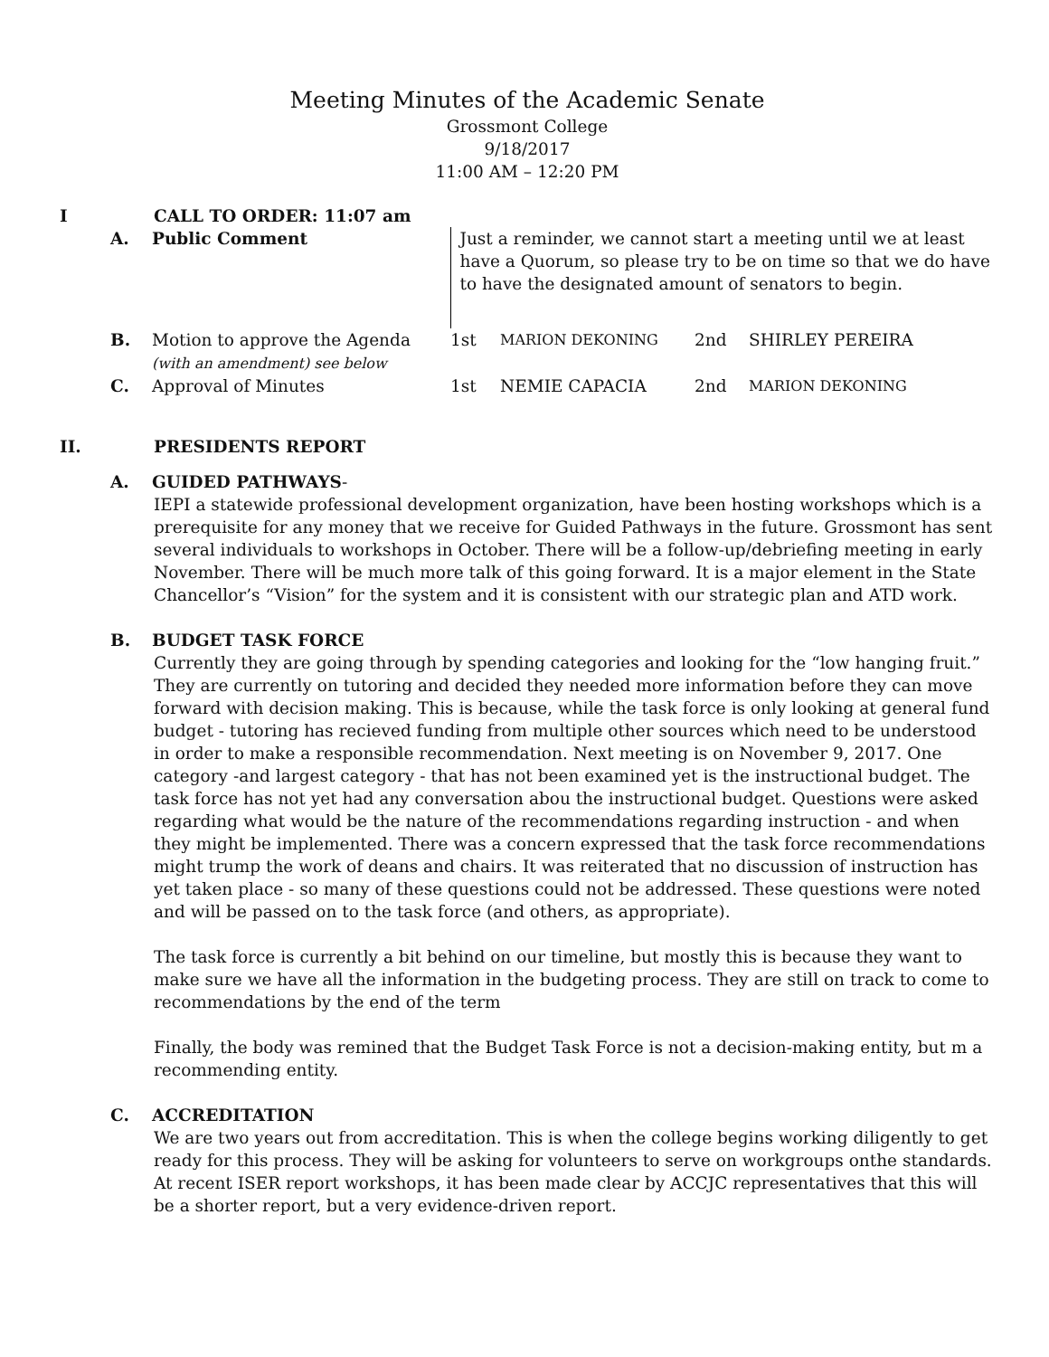Meeting Minutes of the Academic Senate
Grossmont College
9/18/2017
11:00 AM – 12:20 PM
I CALL TO ORDER: 11:07 am
| A. | Public Comment | Just a reminder, we cannot start a meeting until we at least have a Quorum, so please try to be on time so that we do have to have the designated amount of senators to begin. | | | |
| B. | Motion to approve the Agenda (with an amendment) see below | 1st | MARION DEKONING | 2nd | SHIRLEY PEREIRA |
| C. | Approval of Minutes | 1st | NEMIE CAPACIA | 2nd | MARION DEKONING |
II. PRESIDENTS REPORT
A. GUIDED PATHWAYS-
IEPI a statewide professional development organization, have been hosting workshops which is a prerequisite for any money that we receive for Guided Pathways in the future. Grossmont has sent several individuals to workshops in October. There will be a follow-up/debriefing meeting in early November. There will be much more talk of this going forward. It is a major element in the State Chancellor’s “Vision” for the system and it is consistent with our strategic plan and ATD work.
B. BUDGET TASK FORCE
Currently they are going through by spending categories and looking for the “low hanging fruit.” They are currently on tutoring and decided they needed more information before they can move forward with decision making. This is because, while the task force is only looking at general fund budget - tutoring has recieved funding from multiple other sources which need to be understood in order to make a responsible recommendation. Next meeting is on November 9, 2017. One category -and largest category - that has not been examined yet is the instructional budget. The task force has not yet had any conversation abou the instructional budget. Questions were asked regarding what would be the nature of the recommendations regarding instruction - and when they might be implemented. There was a concern expressed that the task force recommendations might trump the work of deans and chairs. It was reiterated that no discussion of instruction has yet taken place - so many of these questions could not be addressed. These questions were noted and will be passed on to the task force (and others, as appropriate).
The task force is currently a bit behind on our timeline, but mostly this is because they want to make sure we have all the information in the budgeting process. They are still on track to come to recommendations by the end of the term
Finally, the body was remined that the Budget Task Force is not a decision-making entity, but m a recommending entity.
C. ACCREDITATION
We are two years out from accreditation. This is when the college begins working diligently to get ready for this process. They will be asking for volunteers to serve on workgroups onthe standards. At recent ISER report workshops, it has been made clear by ACCJC representatives that this will be a shorter report, but a very evidence-driven report.